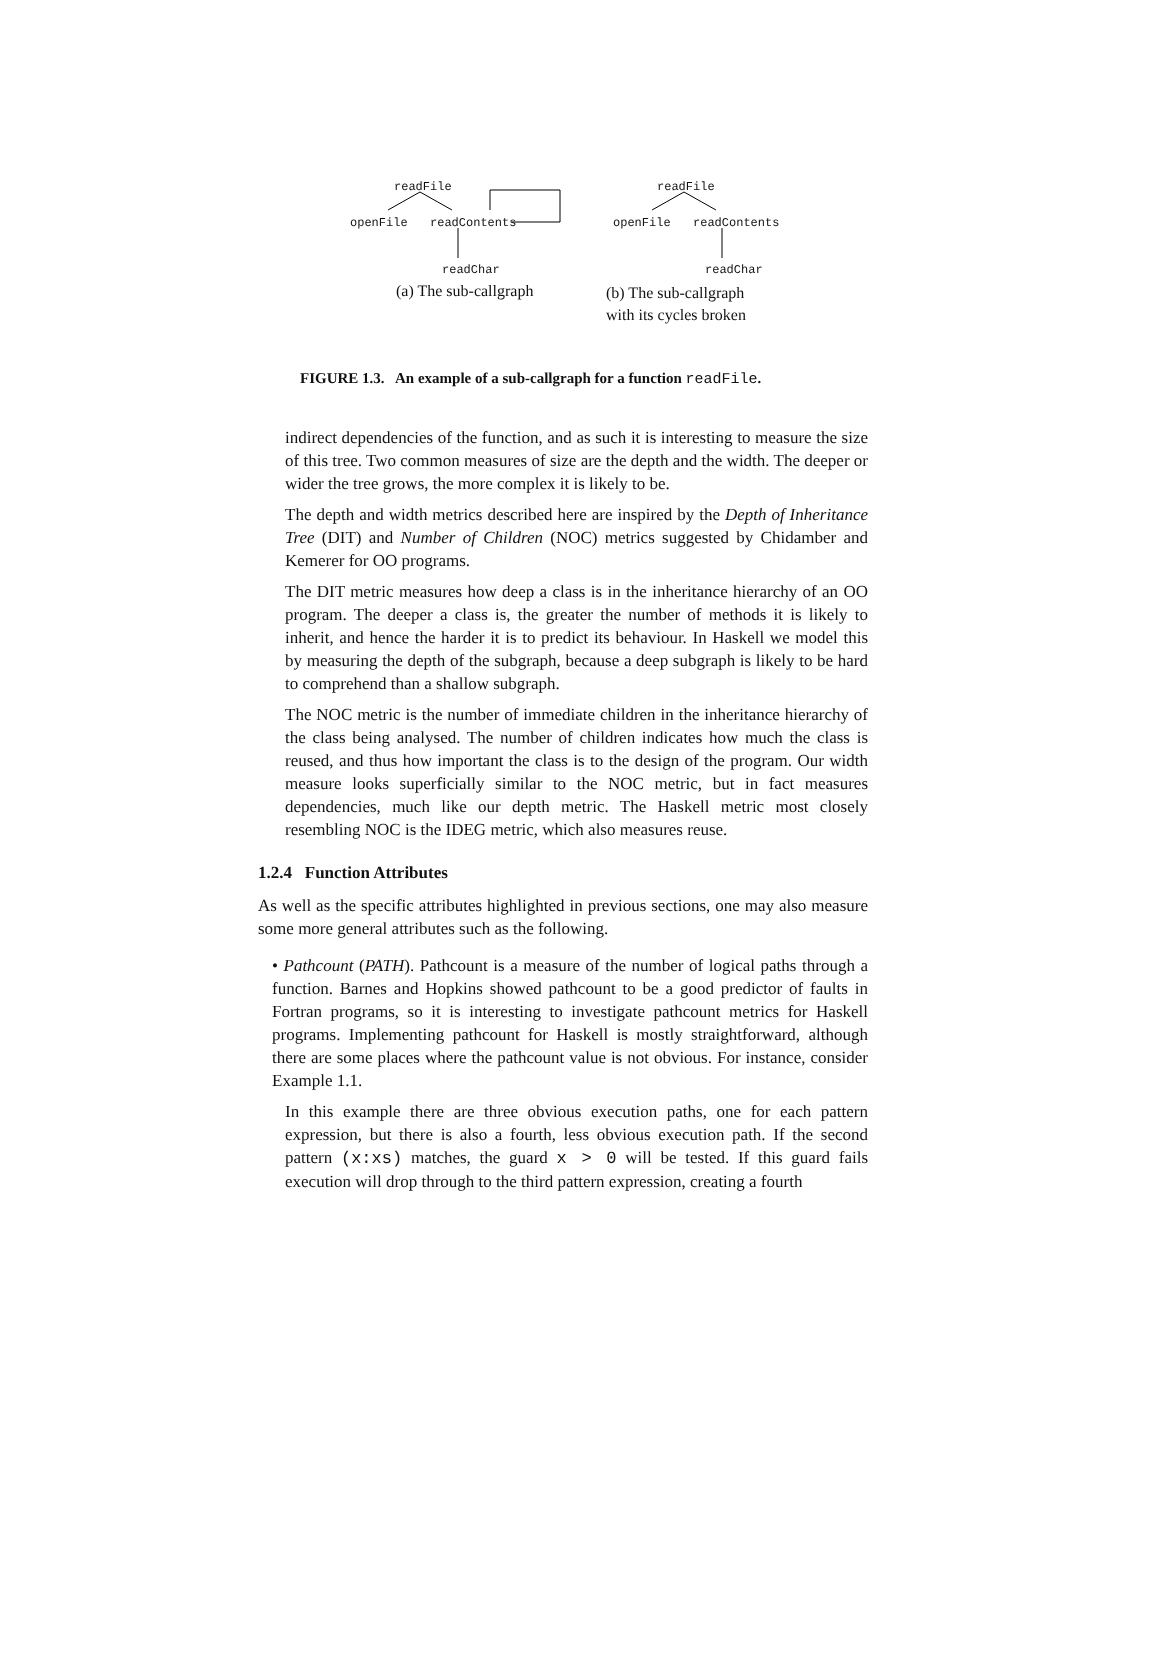readFile
openFile readContents
readChar
(a) The sub-callgraph
readFile
openFile readContents
readChar
(b) The sub-callgraph
with its cycles broken
FIGURE 1.3. An example of a sub-callgraph for a function readFile.
indirect dependencies of the function, and as such it is interesting to measure the size of this tree. Two common measures of size are the depth and the width. The deeper or wider the tree grows, the more complex it is likely to be.
The depth and width metrics described here are inspired by the Depth of Inheritance Tree (DIT) and Number of Children (NOC) metrics suggested by Chidamber and Kemerer for OO programs.
The DIT metric measures how deep a class is in the inheritance hierarchy of an OO program. The deeper a class is, the greater the number of methods it is likely to inherit, and hence the harder it is to predict its behaviour. In Haskell we model this by measuring the depth of the subgraph, because a deep subgraph is likely to be hard to comprehend than a shallow subgraph.
The NOC metric is the number of immediate children in the inheritance hierarchy of the class being analysed. The number of children indicates how much the class is reused, and thus how important the class is to the design of the program. Our width measure looks superficially similar to the NOC metric, but in fact measures dependencies, much like our depth metric. The Haskell metric most closely resembling NOC is the IDEG metric, which also measures reuse.
1.2.4 Function Attributes
As well as the specific attributes highlighted in previous sections, one may also measure some more general attributes such as the following.
• Pathcount (PATH). Pathcount is a measure of the number of logical paths through a function. Barnes and Hopkins showed pathcount to be a good predictor of faults in Fortran programs, so it is interesting to investigate pathcount metrics for Haskell programs. Implementing pathcount for Haskell is mostly straightforward, although there are some places where the pathcount value is not obvious. For instance, consider Example 1.1.
In this example there are three obvious execution paths, one for each pattern expression, but there is also a fourth, less obvious execution path. If the second pattern (x:xs) matches, the guard x > 0 will be tested. If this guard fails execution will drop through to the third pattern expression, creating a fourth